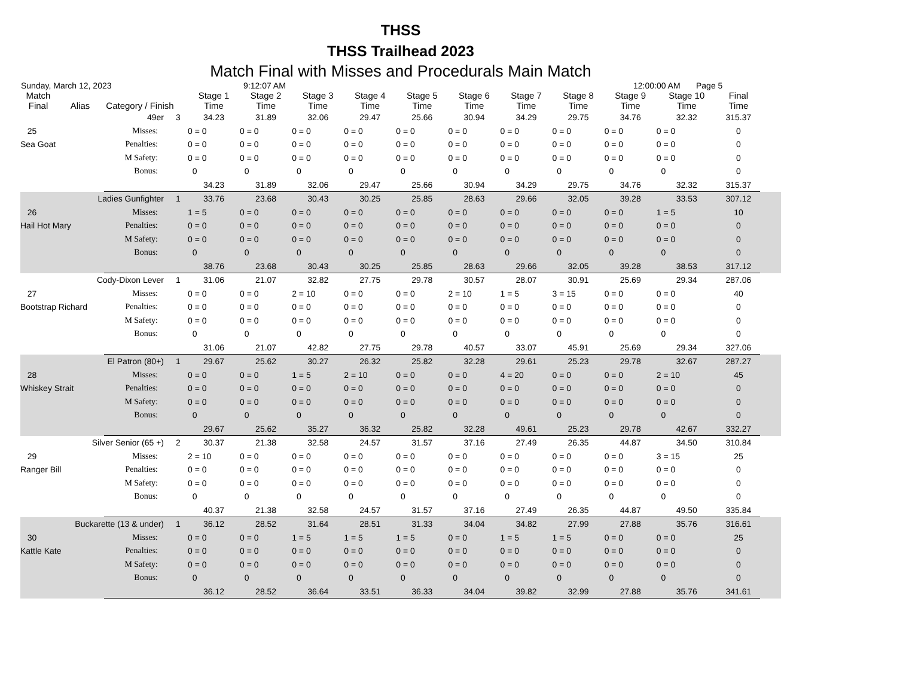THSS
THSS Trailhead 2023
Match Final with Misses and Procedurals Main Match
Sunday, March 12, 2023 9:12:07 AM 12:00:00 AM Page 5
| Match Final | Alias | Category / Finish | | Stage 1 Time | Stage 2 Time | Stage 3 Time | Stage 4 Time | Stage 5 Time | Stage 6 Time | Stage 7 Time | Stage 8 Time | Stage 9 Time | Stage 10 Time | Final Time | |
| --- | --- | --- | --- | --- | --- | --- | --- | --- | --- | --- | --- | --- | --- | --- | --- |
| 49er | | | 3 | 34.23 | 31.89 | 32.06 | 29.47 | 25.66 | 30.94 | 34.29 | 29.75 | 34.76 | 32.32 | 315.37 | |
| 25 | | Misses: | | 0 = 0 | 0 = 0 | 0 = 0 | 0 = 0 | 0 = 0 | 0 = 0 | 0 = 0 | 0 = 0 | 0 = 0 | 0 = 0 | 0 | |
| Sea Goat | | Penalties: | | 0 = 0 | 0 = 0 | 0 = 0 | 0 = 0 | 0 = 0 | 0 = 0 | 0 = 0 | 0 = 0 | 0 = 0 | 0 = 0 | 0 | |
| | | M Safety: | | 0 = 0 | 0 = 0 | 0 = 0 | 0 = 0 | 0 = 0 | 0 = 0 | 0 = 0 | 0 = 0 | 0 = 0 | 0 = 0 | 0 | |
| | | Bonus: | | 0 | 0 | 0 | 0 | 0 | 0 | 0 | 0 | 0 | 0 | 0 | |
| | | | | 34.23 | 31.89 | 32.06 | 29.47 | 25.66 | 30.94 | 34.29 | 29.75 | 34.76 | 32.32 | 315.37 | |
| Ladies Gunfighter | | | 1 | 33.76 | 23.68 | 30.43 | 30.25 | 25.85 | 28.63 | 29.66 | 32.05 | 39.28 | 33.53 | 307.12 | |
| 26 | | Misses: | | 1 = 5 | 0 = 0 | 0 = 0 | 0 = 0 | 0 = 0 | 0 = 0 | 0 = 0 | 0 = 0 | 0 = 0 | 1 = 5 | 10 | |
| Hail Hot Mary | | Penalties: | | 0 = 0 | 0 = 0 | 0 = 0 | 0 = 0 | 0 = 0 | 0 = 0 | 0 = 0 | 0 = 0 | 0 = 0 | 0 = 0 | 0 | |
| | | M Safety: | | 0 = 0 | 0 = 0 | 0 = 0 | 0 = 0 | 0 = 0 | 0 = 0 | 0 = 0 | 0 = 0 | 0 = 0 | 0 = 0 | 0 | |
| | | Bonus: | | 0 | 0 | 0 | 0 | 0 | 0 | 0 | 0 | 0 | 0 | 0 | |
| | | | | 38.76 | 23.68 | 30.43 | 30.25 | 25.85 | 28.63 | 29.66 | 32.05 | 39.28 | 38.53 | 317.12 | |
| Cody-Dixon Lever | | | 1 | 31.06 | 21.07 | 32.82 | 27.75 | 29.78 | 30.57 | 28.07 | 30.91 | 25.69 | 29.34 | 287.06 | |
| 27 | | Misses: | | 0 = 0 | 0 = 0 | 2 = 10 | 0 = 0 | 0 = 0 | 2 = 10 | 1 = 5 | 3 = 15 | 0 = 0 | 0 = 0 | 40 | |
| Bootstrap Richard | | Penalties: | | 0 = 0 | 0 = 0 | 0 = 0 | 0 = 0 | 0 = 0 | 0 = 0 | 0 = 0 | 0 = 0 | 0 = 0 | 0 = 0 | 0 | |
| | | M Safety: | | 0 = 0 | 0 = 0 | 0 = 0 | 0 = 0 | 0 = 0 | 0 = 0 | 0 = 0 | 0 = 0 | 0 = 0 | 0 = 0 | 0 | |
| | | Bonus: | | 0 | 0 | 0 | 0 | 0 | 0 | 0 | 0 | 0 | 0 | 0 | |
| | | | | 31.06 | 21.07 | 42.82 | 27.75 | 29.78 | 40.57 | 33.07 | 45.91 | 25.69 | 29.34 | 327.06 | |
| El Patron (80+) | | | 1 | 29.67 | 25.62 | 30.27 | 26.32 | 25.82 | 32.28 | 29.61 | 25.23 | 29.78 | 32.67 | 287.27 | |
| 28 | | Misses: | | 0 = 0 | 0 = 0 | 1 = 5 | 2 = 10 | 0 = 0 | 0 = 0 | 4 = 20 | 0 = 0 | 0 = 0 | 2 = 10 | 45 | |
| Whiskey Strait | | Penalties: | | 0 = 0 | 0 = 0 | 0 = 0 | 0 = 0 | 0 = 0 | 0 = 0 | 0 = 0 | 0 = 0 | 0 = 0 | 0 = 0 | 0 | |
| | | M Safety: | | 0 = 0 | 0 = 0 | 0 = 0 | 0 = 0 | 0 = 0 | 0 = 0 | 0 = 0 | 0 = 0 | 0 = 0 | 0 = 0 | 0 | |
| | | Bonus: | | 0 | 0 | 0 | 0 | 0 | 0 | 0 | 0 | 0 | 0 | 0 | |
| | | | | 29.67 | 25.62 | 35.27 | 36.32 | 25.82 | 32.28 | 49.61 | 25.23 | 29.78 | 42.67 | 332.27 | |
| Silver Senior (65 +) | | | 2 | 30.37 | 21.38 | 32.58 | 24.57 | 31.57 | 37.16 | 27.49 | 26.35 | 44.87 | 34.50 | 310.84 | |
| 29 | | Misses: | | 2 = 10 | 0 = 0 | 0 = 0 | 0 = 0 | 0 = 0 | 0 = 0 | 0 = 0 | 0 = 0 | 0 = 0 | 3 = 15 | 25 | |
| Ranger Bill | | Penalties: | | 0 = 0 | 0 = 0 | 0 = 0 | 0 = 0 | 0 = 0 | 0 = 0 | 0 = 0 | 0 = 0 | 0 = 0 | 0 = 0 | 0 | |
| | | M Safety: | | 0 = 0 | 0 = 0 | 0 = 0 | 0 = 0 | 0 = 0 | 0 = 0 | 0 = 0 | 0 = 0 | 0 = 0 | 0 = 0 | 0 | |
| | | Bonus: | | 0 | 0 | 0 | 0 | 0 | 0 | 0 | 0 | 0 | 0 | 0 | |
| | | | | 40.37 | 21.38 | 32.58 | 24.57 | 31.57 | 37.16 | 27.49 | 26.35 | 44.87 | 49.50 | 335.84 | |
| Buckarette (13 & under) | | | 1 | 36.12 | 28.52 | 31.64 | 28.51 | 31.33 | 34.04 | 34.82 | 27.99 | 27.88 | 35.76 | 316.61 | |
| 30 | | Misses: | | 0 = 0 | 0 = 0 | 1 = 5 | 1 = 5 | 1 = 5 | 0 = 0 | 1 = 5 | 1 = 5 | 0 = 0 | 0 = 0 | 25 | |
| Kattle Kate | | Penalties: | | 0 = 0 | 0 = 0 | 0 = 0 | 0 = 0 | 0 = 0 | 0 = 0 | 0 = 0 | 0 = 0 | 0 = 0 | 0 = 0 | 0 | |
| | | M Safety: | | 0 = 0 | 0 = 0 | 0 = 0 | 0 = 0 | 0 = 0 | 0 = 0 | 0 = 0 | 0 = 0 | 0 = 0 | 0 = 0 | 0 | |
| | | Bonus: | | 0 | 0 | 0 | 0 | 0 | 0 | 0 | 0 | 0 | 0 | 0 | |
| | | | | 36.12 | 28.52 | 36.64 | 33.51 | 36.33 | 34.04 | 39.82 | 32.99 | 27.88 | 35.76 | 341.61 | |